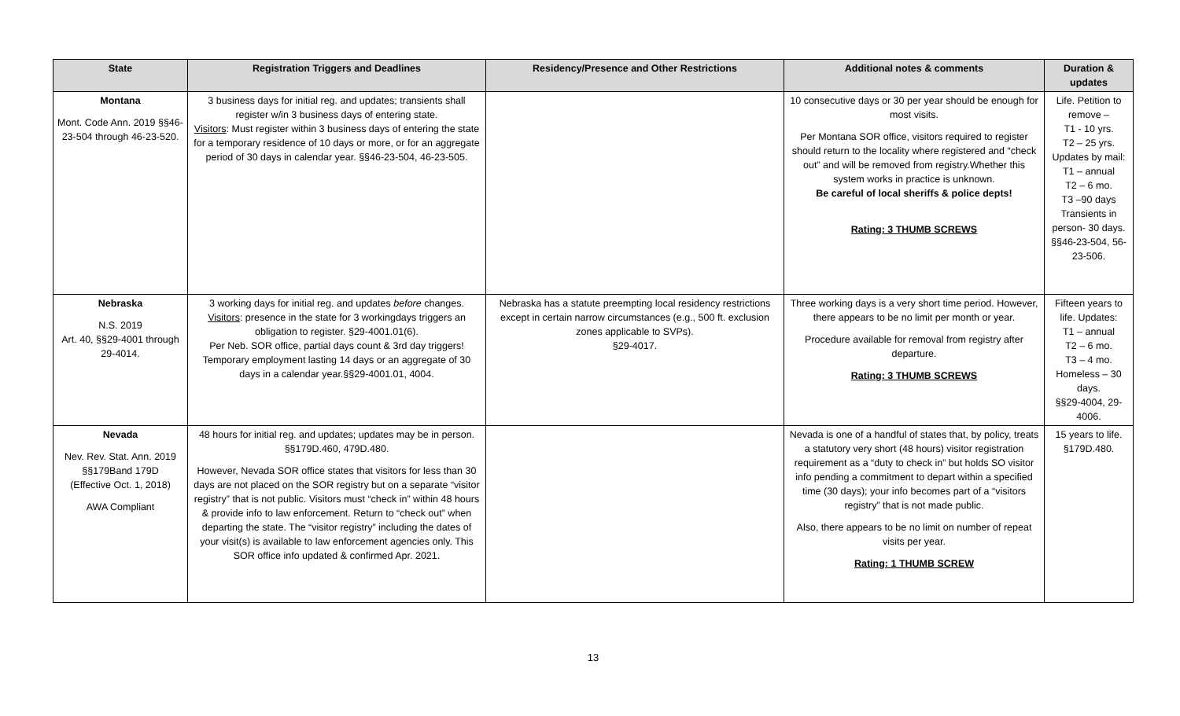| State | Registration Triggers and Deadlines | Residency/Presence and Other Restrictions | Additional notes & comments | Duration & updates |
| --- | --- | --- | --- | --- |
| Montana Mont. Code Ann. 2019 §§46-23-504 through 46-23-520. | 3 business days for initial reg. and updates; transients shall register w/in 3 business days of entering state. Visitors : Must register within 3 business days of entering the state for a temporary residence of 10 days or more, or for an aggregate period of 30 days in calendar year. §§46-23-504, 46-23-505. | | 10 consecutive days or 30 per year should be enough for most visits. Per Montana SOR office, visitors required to register should return to the locality where registered and “check out” and will be removed from registry.Whether this system works in practice is unknown. Be careful of local sheriffs & police depts! Rating: 3 THUMB SCREWS | Life. Petition to remove – T1 - 10 yrs. T2 – 25 yrs. Updates by mail: T1 – annual T2 – 6 mo. T3 –90 days Transients in person- 30 days. §§46-23-504, 56-23-506. |
| Nebraska N.S. 2019 Art. 40, §§29-4001 through 29-4014. | 3 working days for initial reg. and updates before changes. Visitors : presence in the state for 3 workingdays triggers an obligation to register. §29-4001.01(6). Per Neb. SOR office, partial days count & 3rd day triggers! Temporary employment lasting 14 days or an aggregate of 30 days in a calendar year.§§29-4001.01, 4004. | Nebraska has a statute preempting local residency restrictions except in certain narrow circumstances (e.g., 500 ft. exclusion zones applicable to SVPs). §29-4017. | Three working days is a very short time period. However, there appears to be no limit per month or year. Procedure available for removal from registry after departure. Rating: 3 THUMB SCREWS | Fifteen years to life. Updates: T1 – annual T2 – 6 mo. T3 – 4 mo. Homeless – 30 days. §§29-4004, 29-4006. |
| Nevada Nev. Rev. Stat. Ann. 2019 §§179Band 179D (Effective Oct. 1, 2018) AWA Compliant | 48 hours for initial reg. and updates; updates may be in person. §§179D.460, 479D.480. However, Nevada SOR office states that visitors for less than 30 days are not placed on the SOR registry but on a separate “visitor registry” that is not public. Visitors must “check in” within 48 hours & provide info to law enforcement. Return to “check out” when departing the state. The “visitor registry” including the dates of your visit(s) is available to law enforcement agencies only. This SOR office info updated & confirmed Apr. 2021. | | Nevada is one of a handful of states that, by policy, treats a statutory very short (48 hours) visitor registration requirement as a “duty to check in” but holds SO visitor info pending a commitment to depart within a specified time (30 days); your info becomes part of a “visitors registry” that is not made public. Also, there appears to be no limit on number of repeat visits per year. Rating: 1 THUMB SCREW | 15 years to life. §179D.480. |
13